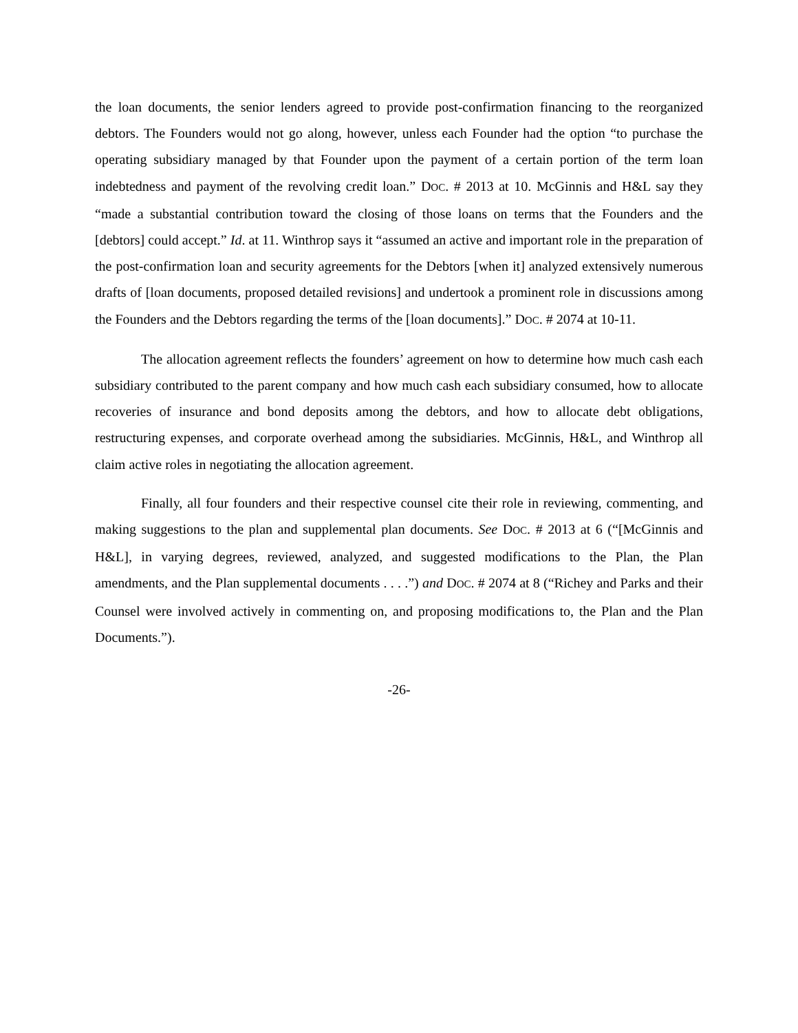the loan documents, the senior lenders agreed to provide post-confirmation financing to the reorganized debtors. The Founders would not go along, however, unless each Founder had the option “to purchase the operating subsidiary managed by that Founder upon the payment of a certain portion of the term loan indebtedness and payment of the revolving credit loan.” DOC. # 2013 at 10. McGinnis and H&L say they “made a substantial contribution toward the closing of those loans on terms that the Founders and the [debtors] could accept.” Id. at 11. Winthrop says it “assumed an active and important role in the preparation of the post-confirmation loan and security agreements for the Debtors [when it] analyzed extensively numerous drafts of [loan documents, proposed detailed revisions] and undertook a prominent role in discussions among the Founders and the Debtors regarding the terms of the [loan documents].” DOC. # 2074 at 10-11.
The allocation agreement reflects the founders’ agreement on how to determine how much cash each subsidiary contributed to the parent company and how much cash each subsidiary consumed, how to allocate recoveries of insurance and bond deposits among the debtors, and how to allocate debt obligations, restructuring expenses, and corporate overhead among the subsidiaries. McGinnis, H&L, and Winthrop all claim active roles in negotiating the allocation agreement.
Finally, all four founders and their respective counsel cite their role in reviewing, commenting, and making suggestions to the plan and supplemental plan documents. See DOC. # 2013 at 6 (“[McGinnis and H&L], in varying degrees, reviewed, analyzed, and suggested modifications to the Plan, the Plan amendments, and the Plan supplemental documents . . . .”) and DOC. # 2074 at 8 (“Richey and Parks and their Counsel were involved actively in commenting on, and proposing modifications to, the Plan and the Plan Documents.”).
-26-